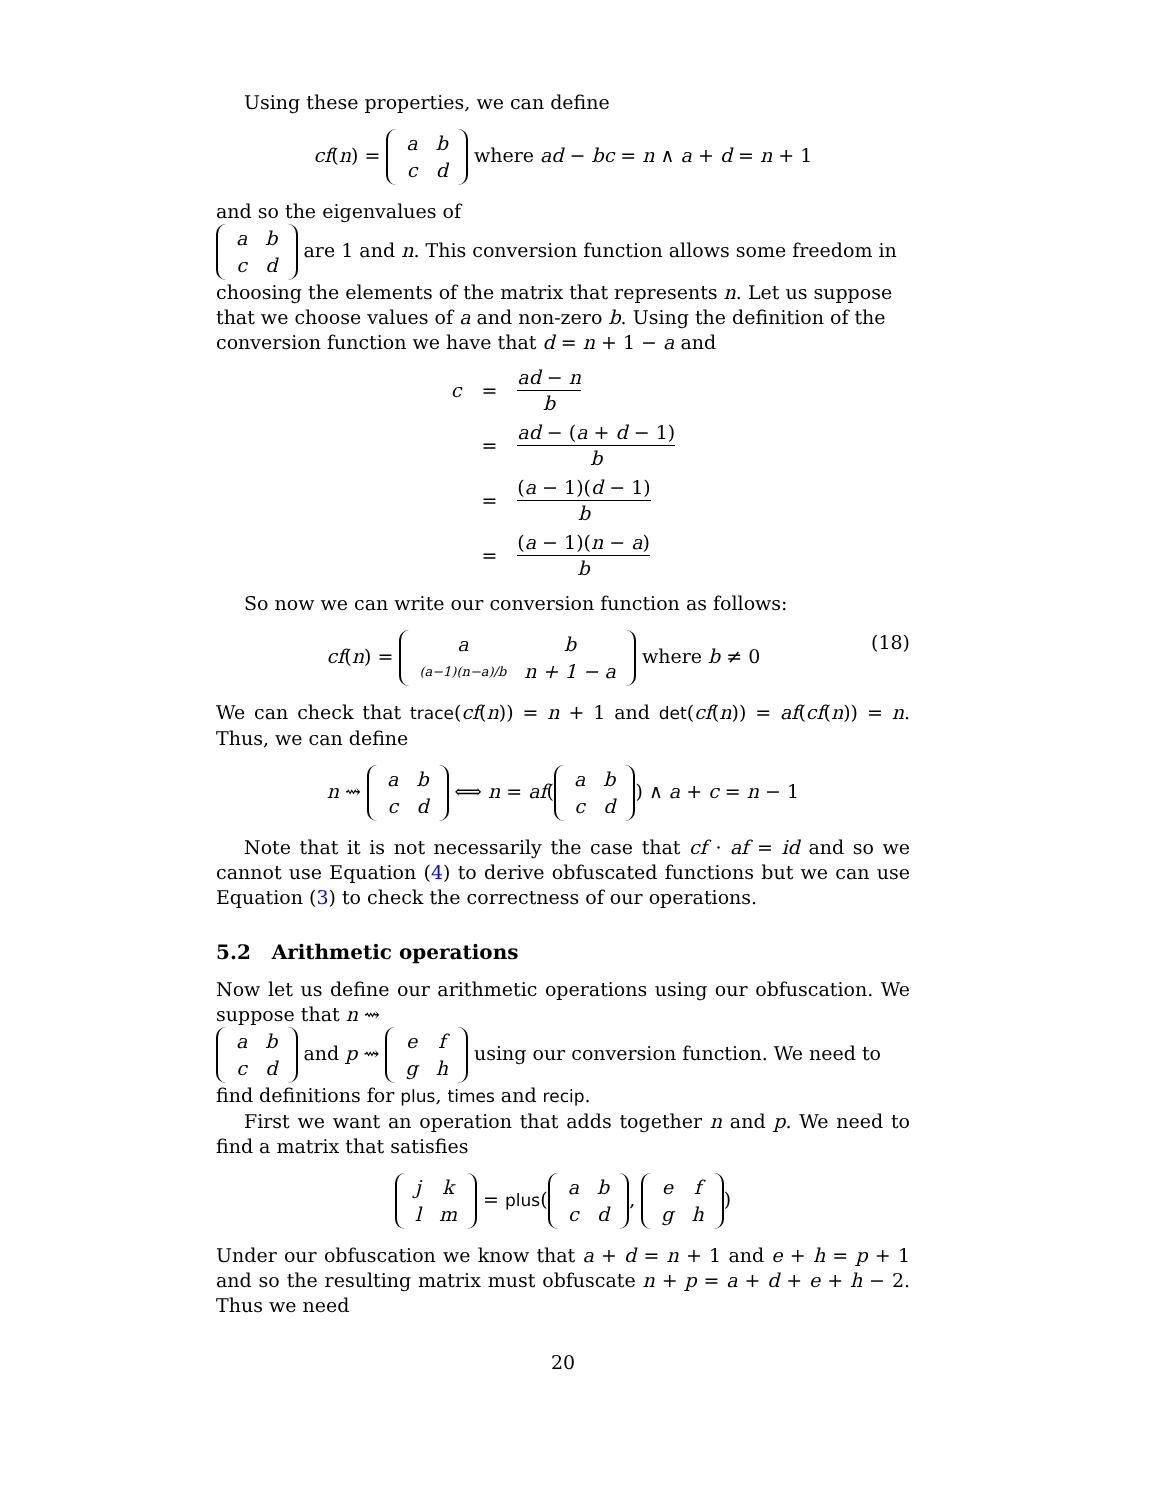Using these properties, we can define
cf(n) =
| a | b |
| c | d |
where ad − bc = n ∧ a + d = n + 1
and so the eigenvalues of
| a | b |
| c | d |
are 1 and n. This conversion function allows some freedom in choosing the elements of the matrix that represents n. Let us suppose that we choose values of a and non-zero b. Using the definition of the conversion function we have that d = n + 1 − a and
| c | = | ad − n b |
| | = | ad − ( a + d − 1) b |
| | = | ( a − 1)( d − 1) b |
| | = | ( a − 1)( n − a ) b |
So now we can write our conversion function as follows:
(18) cf(n) =
| a | b |
| (a−1)(n−a)/b | n + 1 − a |
where b ≠ 0
We can check that trace(cf(n)) = n + 1 and det(cf(n)) = af(cf(n)) = n. Thus, we can define
n ⇝
| a | b |
| c | d |
⟺ n = af(
| a | b |
| c | d |
) ∧ a + c = n − 1
Note that it is not necessarily the case that cf · af = id and so we cannot use Equation (4) to derive obfuscated functions but we can use Equation (3) to check the correctness of our operations.
5.2 Arithmetic operations
Now let us define our arithmetic operations using our obfuscation. We suppose that n ⇝
| a | b |
| c | d |
and p ⇝
| e | f |
| g | h |
using our conversion function. We need to find definitions for plus, times and recip.
First we want an operation that adds together n and p. We need to find a matrix that satisfies
| j | k |
| l | m |
= plus(
| a | b |
| c | d |
,
| e | f |
| g | h |
)
Under our obfuscation we know that a + d = n + 1 and e + h = p + 1 and so the resulting matrix must obfuscate n + p = a + d + e + h − 2. Thus we need
20